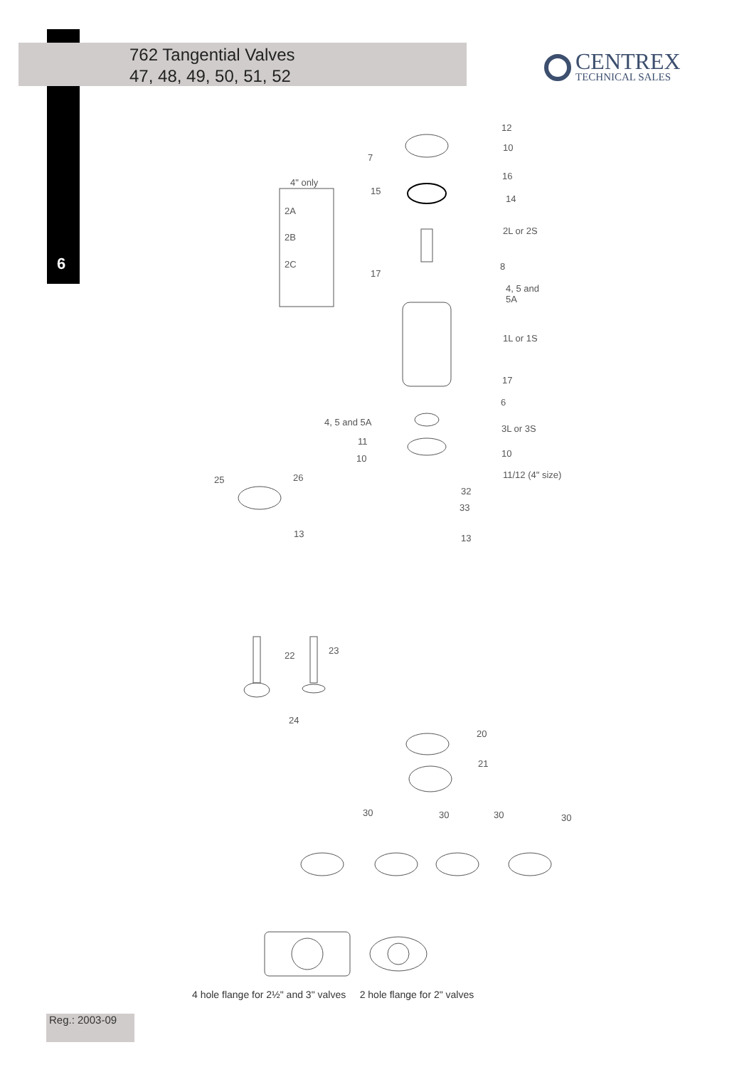762 Tangential Valves
47, 48, 49, 50, 51, 52
CENTREX
TECHNICAL SALES
6
12
10
7
16
4" only
15
14
2A
2L or 2S
2B
2C 8
17
4, 5 and
5A
1L or 1S
17
6
4, 5 and 5A
3L or 3S
11
10
10
11/12 (4" size)
26
25
32
33
13 13
23
22
24
20
21
30 30 30 30
4 hole flange for 2½" and 3" valves 2 hole flange for 2" valves
Reg.: 2003-09